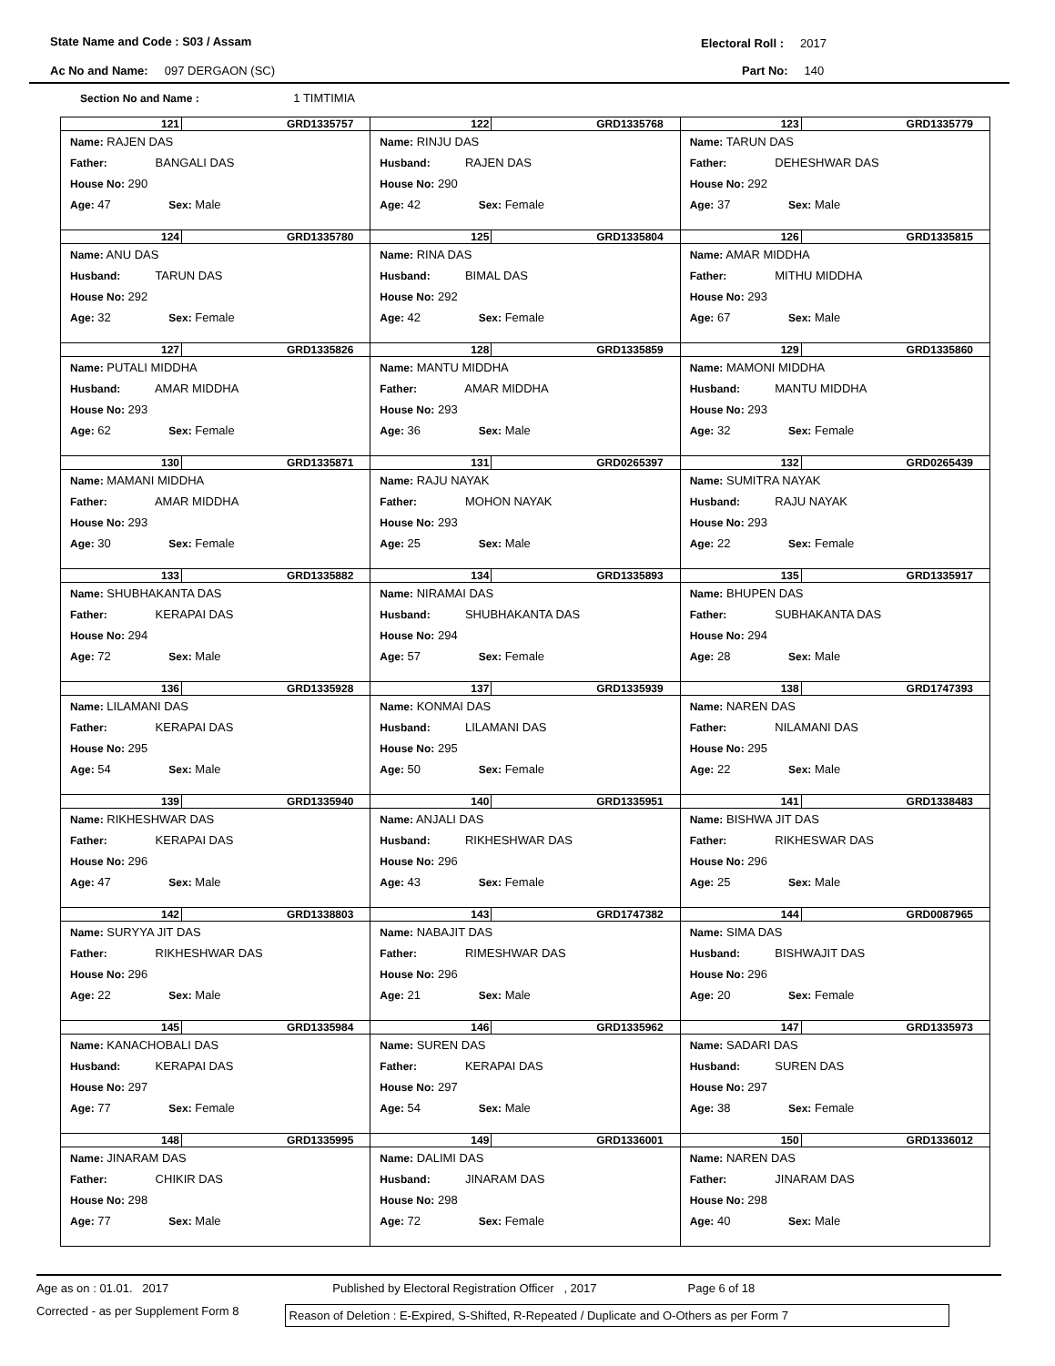State Name and Code : S03 / Assam
Electoral Roll : 2017
Ac No and Name: 097 DERGAON (SC)
Part No: 140
Section No and Name : 1 TIMTIMIA
| 121 GRD1335757 Name: RAJEN DAS Father: BANGALI DAS House No: 290 Age: 47 Sex: Male | 122 GRD1335768 Name: RINJU DAS Husband: RAJEN DAS House No: 290 Age: 42 Sex: Female | 123 GRD1335779 Name: TARUN DAS Father: DEHESHWAR DAS House No: 292 Age: 37 Sex: Male |
| 124 GRD1335780 Name: ANU DAS Husband: TARUN DAS House No: 292 Age: 32 Sex: Female | 125 GRD1335804 Name: RINA DAS Husband: BIMAL DAS House No: 292 Age: 42 Sex: Female | 126 GRD1335815 Name: AMAR MIDDHA Father: MITHU MIDDHA House No: 293 Age: 67 Sex: Male |
| 127 GRD1335826 Name: PUTALI MIDDHA Husband: AMAR MIDDHA House No: 293 Age: 62 Sex: Female | 128 GRD1335859 Name: MANTU MIDDHA Father: AMAR MIDDHA House No: 293 Age: 36 Sex: Male | 129 GRD1335860 Name: MAMONI MIDDHA Husband: MANTU MIDDHA House No: 293 Age: 32 Sex: Female |
| 130 GRD1335871 Name: MAMANI MIDDHA Father: AMAR MIDDHA House No: 293 Age: 30 Sex: Female | 131 GRD0265397 Name: RAJU NAYAK Father: MOHON NAYAK House No: 293 Age: 25 Sex: Male | 132 GRD0265439 Name: SUMITRA NAYAK Husband: RAJU NAYAK House No: 293 Age: 22 Sex: Female |
| 133 GRD1335882 Name: SHUBHAKANTA DAS Father: KERAPAI DAS House No: 294 Age: 72 Sex: Male | 134 GRD1335893 Name: NIRAMAI DAS Husband: SHUBHAKANTA DAS House No: 294 Age: 57 Sex: Female | 135 GRD1335917 Name: BHUPEN DAS Father: SUBHAKANTA DAS House No: 294 Age: 28 Sex: Male |
| 136 GRD1335928 Name: LILAMANI DAS Father: KERAPAI DAS House No: 295 Age: 54 Sex: Male | 137 GRD1335939 Name: KONMAI DAS Husband: LILAMANI DAS House No: 295 Age: 50 Sex: Female | 138 GRD1747393 Name: NAREN DAS Father: NILAMANI DAS House No: 295 Age: 22 Sex: Male |
| 139 GRD1335940 Name: RIKHESHWAR DAS Father: KERAPAI DAS House No: 296 Age: 47 Sex: Male | 140 GRD1335951 Name: ANJALI DAS Husband: RIKHESHWAR DAS House No: 296 Age: 43 Sex: Female | 141 GRD1338483 Name: BISHWA JIT DAS Father: RIKHESWAR DAS House No: 296 Age: 25 Sex: Male |
| 142 GRD1338803 Name: SURYYA JIT DAS Father: RIKHESHWAR DAS House No: 296 Age: 22 Sex: Male | 143 GRD1747382 Name: NABAJIT DAS Father: RIMESHWAR DAS House No: 296 Age: 21 Sex: Male | 144 GRD0087965 Name: SIMA DAS Husband: BISHWAJIT DAS House No: 296 Age: 20 Sex: Female |
| 145 GRD1335984 Name: KANACHOBALI DAS Husband: KERAPAI DAS House No: 297 Age: 77 Sex: Female | 146 GRD1335962 Name: SUREN DAS Father: KERAPAI DAS House No: 297 Age: 54 Sex: Male | 147 GRD1335973 Name: SADARI DAS Husband: SUREN DAS House No: 297 Age: 38 Sex: Female |
| 148 GRD1335995 Name: JINARAM DAS Father: CHIKIR DAS House No: 298 Age: 77 Sex: Male | 149 GRD1336001 Name: DALIMI DAS Husband: JINARAM DAS House No: 298 Age: 72 Sex: Female | 150 GRD1336012 Name: NAREN DAS Father: JINARAM DAS House No: 298 Age: 40 Sex: Male |
Age as on : 01.01. 2017 Published by Electoral Registration Officer , 2017 Page 6 of 18
Corrected - as per Supplement Form 8
Reason of Deletion : E-Expired, S-Shifted, R-Repeated / Duplicate and O-Others as per Form 7